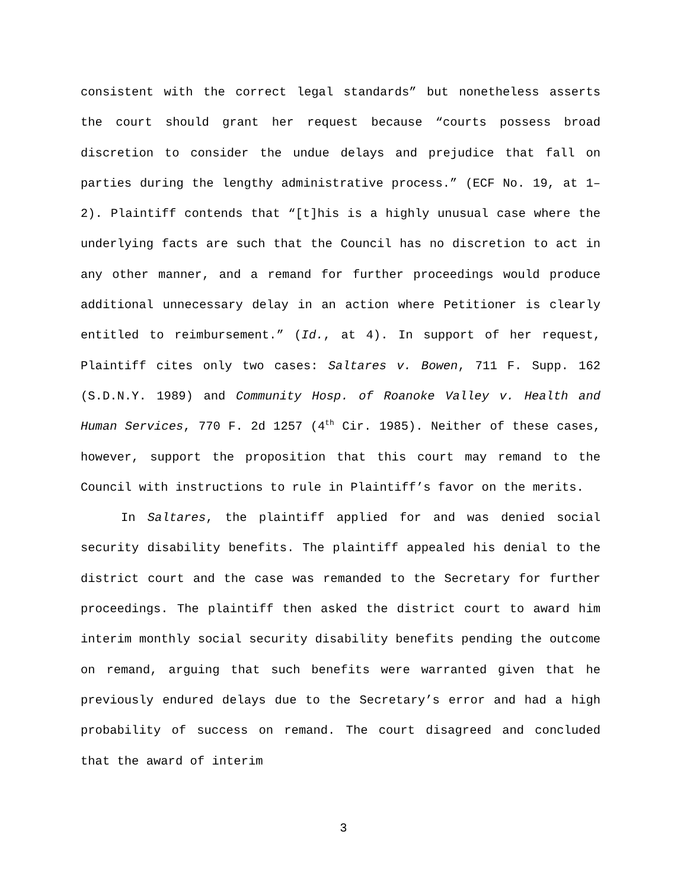consistent with the correct legal standards” but nonetheless asserts the court should grant her request because “courts possess broad discretion to consider the undue delays and prejudice that fall on parties during the lengthy administrative process.” (ECF No. 19, at 1–2). Plaintiff contends that “[t]his is a highly unusual case where the underlying facts are such that the Council has no discretion to act in any other manner, and a remand for further proceedings would produce additional unnecessary delay in an action where Petitioner is clearly entitled to reimbursement.” (Id., at 4). In support of her request, Plaintiff cites only two cases: Saltares v. Bowen, 711 F. Supp. 162 (S.D.N.Y. 1989) and Community Hosp. of Roanoke Valley v. Health and Human Services, 770 F. 2d 1257 (4<sup>th</sup> Cir. 1985). Neither of these cases, however, support the proposition that this court may remand to the Council with instructions to rule in Plaintiff’s favor on the merits.
In Saltares, the plaintiff applied for and was denied social security disability benefits. The plaintiff appealed his denial to the district court and the case was remanded to the Secretary for further proceedings. The plaintiff then asked the district court to award him interim monthly social security disability benefits pending the outcome on remand, arguing that such benefits were warranted given that he previously endured delays due to the Secretary’s error and had a high probability of success on remand. The court disagreed and concluded that the award of interim
3